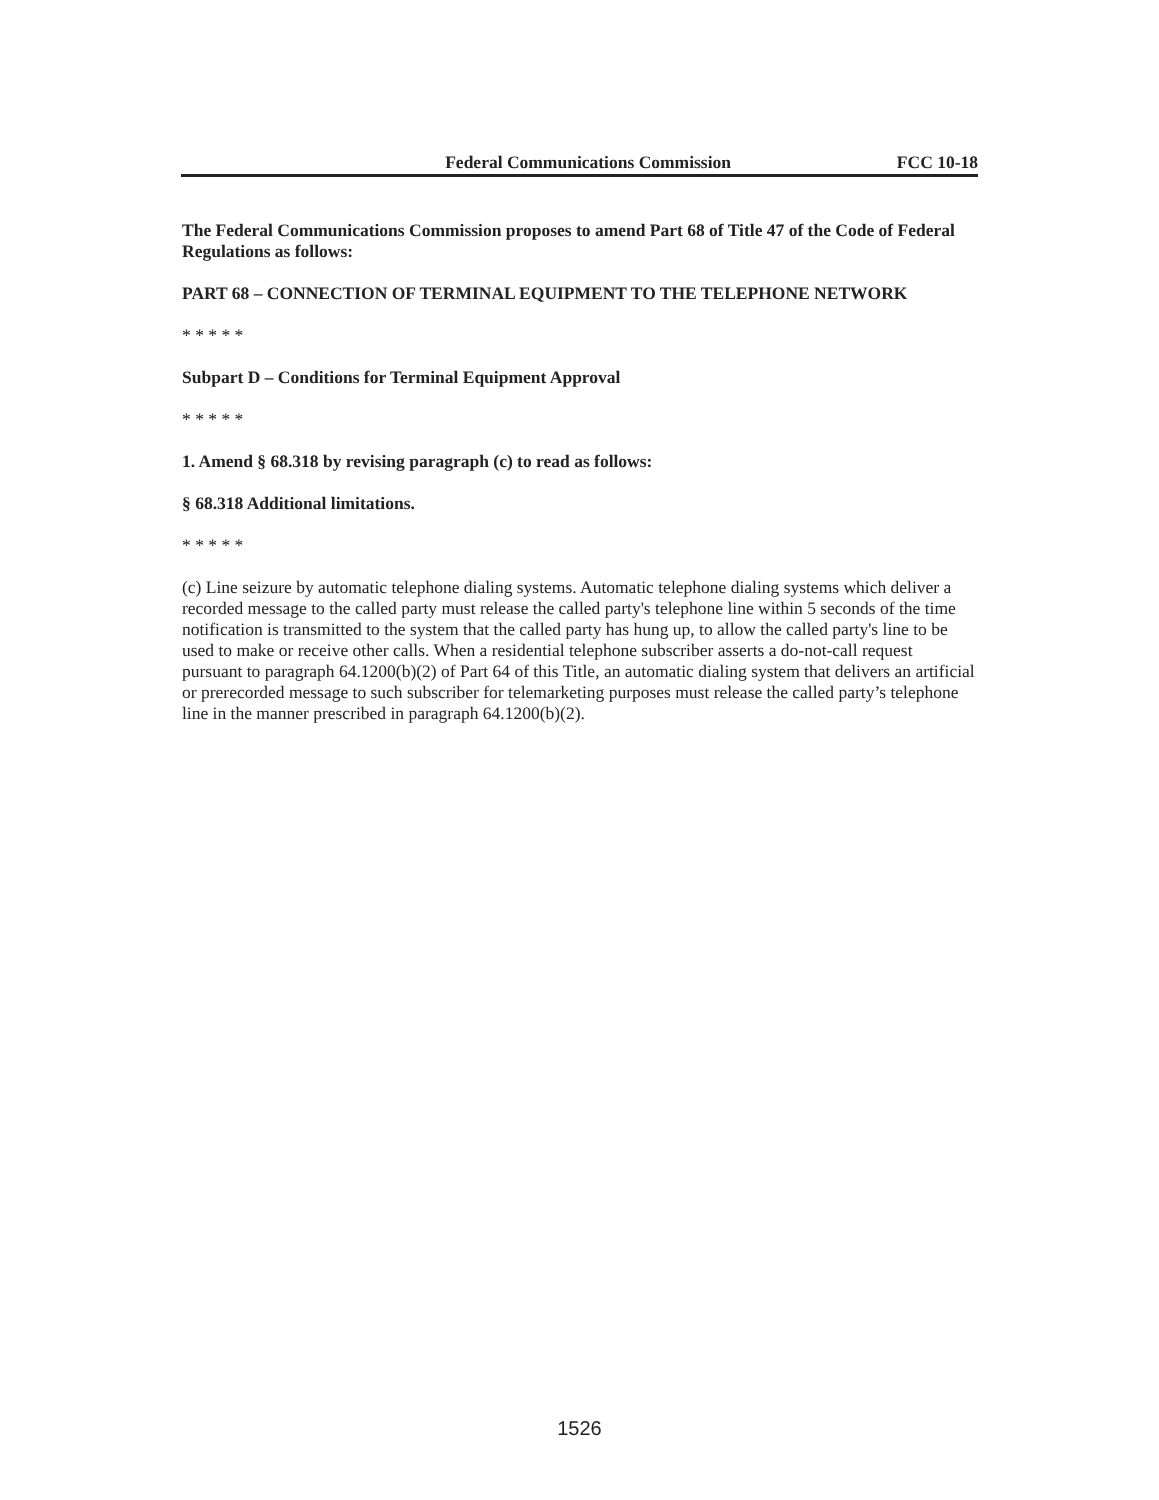Federal Communications Commission FCC 10-18
The Federal Communications Commission proposes to amend Part 68 of Title 47 of the Code of Federal Regulations as follows:
PART 68 – CONNECTION OF TERMINAL EQUIPMENT TO THE TELEPHONE NETWORK
* * * * *
Subpart D – Conditions for Terminal Equipment Approval
* * * * *
1. Amend § 68.318 by revising paragraph (c) to read as follows:
§ 68.318 Additional limitations.
* * * * *
(c) Line seizure by automatic telephone dialing systems. Automatic telephone dialing systems which deliver a recorded message to the called party must release the called party's telephone line within 5 seconds of the time notification is transmitted to the system that the called party has hung up, to allow the called party's line to be used to make or receive other calls. When a residential telephone subscriber asserts a do-not-call request pursuant to paragraph 64.1200(b)(2) of Part 64 of this Title, an automatic dialing system that delivers an artificial or prerecorded message to such subscriber for telemarketing purposes must release the called party’s telephone line in the manner prescribed in paragraph 64.1200(b)(2).
1526